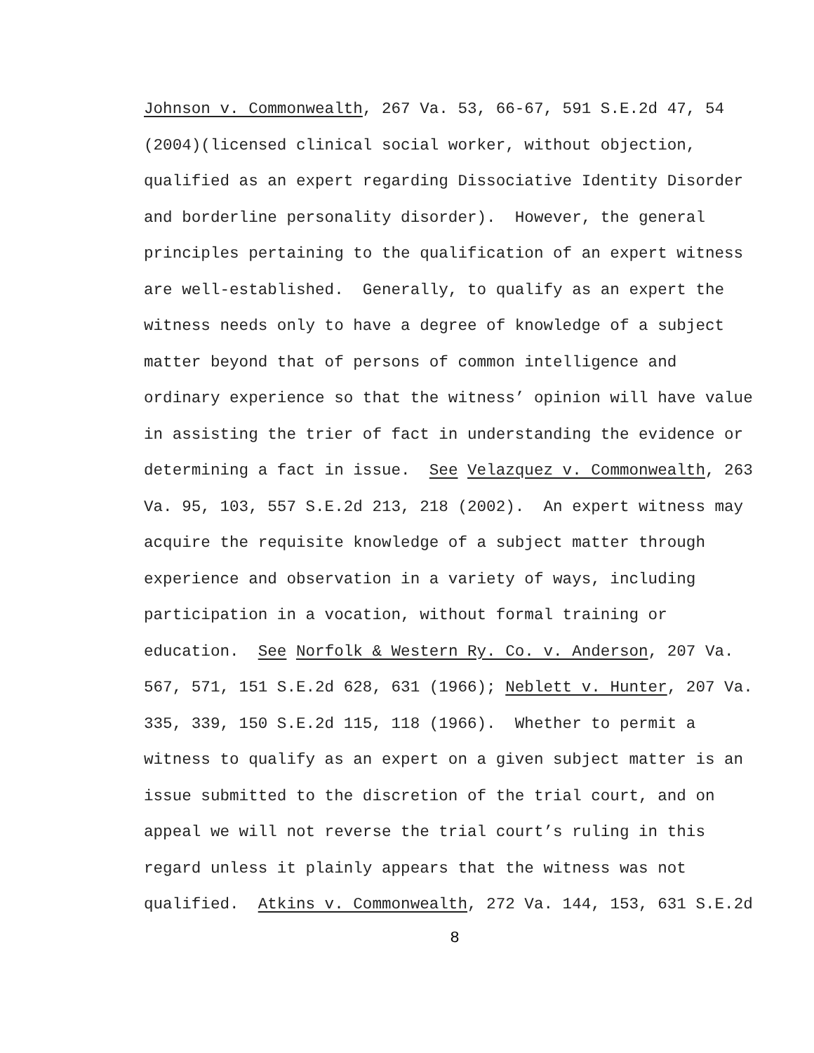Johnson v. Commonwealth, 267 Va. 53, 66-67, 591 S.E.2d 47, 54 (2004)(licensed clinical social worker, without objection, qualified as an expert regarding Dissociative Identity Disorder and borderline personality disorder). However, the general principles pertaining to the qualification of an expert witness are well-established. Generally, to qualify as an expert the witness needs only to have a degree of knowledge of a subject matter beyond that of persons of common intelligence and ordinary experience so that the witness’ opinion will have value in assisting the trier of fact in understanding the evidence or determining a fact in issue. See Velazquez v. Commonwealth, 263 Va. 95, 103, 557 S.E.2d 213, 218 (2002). An expert witness may acquire the requisite knowledge of a subject matter through experience and observation in a variety of ways, including participation in a vocation, without formal training or education. See Norfolk & Western Ry. Co. v. Anderson, 207 Va. 567, 571, 151 S.E.2d 628, 631 (1966); Neblett v. Hunter, 207 Va. 335, 339, 150 S.E.2d 115, 118 (1966). Whether to permit a witness to qualify as an expert on a given subject matter is an issue submitted to the discretion of the trial court, and on appeal we will not reverse the trial court’s ruling in this regard unless it plainly appears that the witness was not qualified. Atkins v. Commonwealth, 272 Va. 144, 153, 631 S.E.2d
8